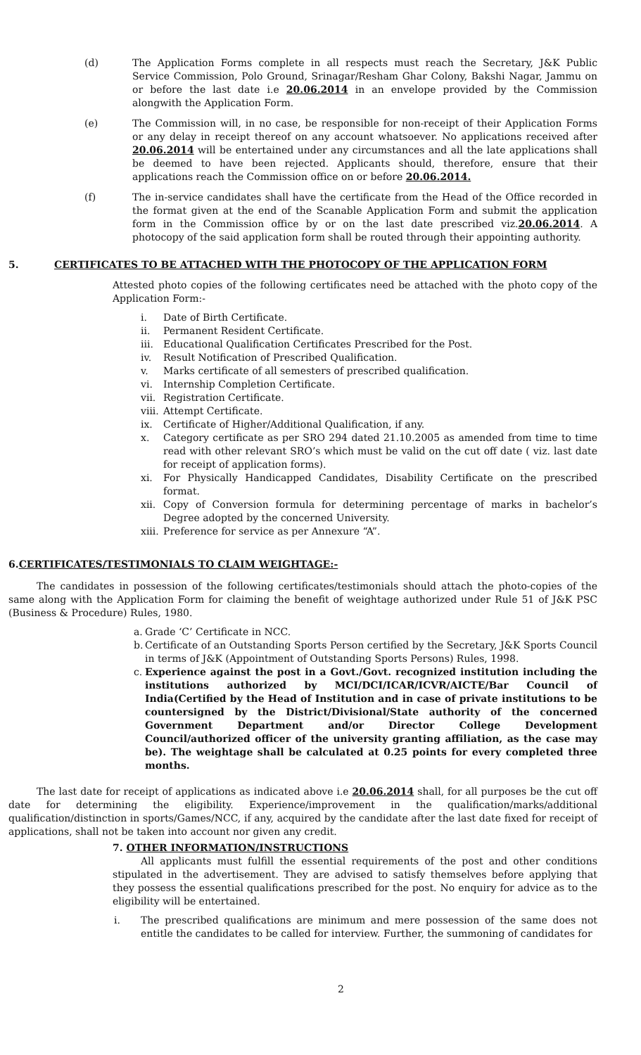(d) The Application Forms complete in all respects must reach the Secretary, J&K Public Service Commission, Polo Ground, Srinagar/Resham Ghar Colony, Bakshi Nagar, Jammu on or before the last date i.e 20.06.2014 in an envelope provided by the Commission alongwith the Application Form.
(e) The Commission will, in no case, be responsible for non-receipt of their Application Forms or any delay in receipt thereof on any account whatsoever. No applications received after 20.06.2014 will be entertained under any circumstances and all the late applications shall be deemed to have been rejected. Applicants should, therefore, ensure that their applications reach the Commission office on or before 20.06.2014.
(f) The in-service candidates shall have the certificate from the Head of the Office recorded in the format given at the end of the Scanable Application Form and submit the application form in the Commission office by or on the last date prescribed viz.20.06.2014. A photocopy of the said application form shall be routed through their appointing authority.
5. CERTIFICATES TO BE ATTACHED WITH THE PHOTOCOPY OF THE APPLICATION FORM
Attested photo copies of the following certificates need be attached with the photo copy of the Application Form:-
i. Date of Birth Certificate.
ii. Permanent Resident Certificate.
iii. Educational Qualification Certificates Prescribed for the Post.
iv. Result Notification of Prescribed Qualification.
v. Marks certificate of all semesters of prescribed qualification.
vi. Internship Completion Certificate.
vii. Registration Certificate.
viii. Attempt Certificate.
ix. Certificate of Higher/Additional Qualification, if any.
x. Category certificate as per SRO 294 dated 21.10.2005 as amended from time to time read with other relevant SRO’s which must be valid on the cut off date ( viz. last date for receipt of application forms).
xi. For Physically Handicapped Candidates, Disability Certificate on the prescribed format.
xii. Copy of Conversion formula for determining percentage of marks in bachelor’s Degree adopted by the concerned University.
xiii. Preference for service as per Annexure “A”.
6. CERTIFICATES/TESTIMONIALS TO CLAIM WEIGHTAGE:-
The candidates in possession of the following certificates/testimonials should attach the photo-copies of the same along with the Application Form for claiming the benefit of weightage authorized under Rule 51 of J&K PSC (Business & Procedure) Rules, 1980.
a. Grade ‘C’ Certificate in NCC.
b. Certificate of an Outstanding Sports Person certified by the Secretary, J&K Sports Council in terms of J&K (Appointment of Outstanding Sports Persons) Rules, 1998.
c. Experience against the post in a Govt./Govt. recognized institution including the institutions authorized by MCI/DCI/ICAR/ICVR/AICTE/Bar Council of India(Certified by the Head of Institution and in case of private institutions to be countersigned by the District/Divisional/State authority of the concerned Government Department and/or Director College Development Council/authorized officer of the university granting affiliation, as the case may be). The weightage shall be calculated at 0.25 points for every completed three months.
The last date for receipt of applications as indicated above i.e 20.06.2014 shall, for all purposes be the cut off date for determining the eligibility. Experience/improvement in the qualification/marks/additional qualification/distinction in sports/Games/NCC, if any, acquired by the candidate after the last date fixed for receipt of applications, shall not be taken into account nor given any credit.
7. OTHER INFORMATION/INSTRUCTIONS
All applicants must fulfill the essential requirements of the post and other conditions stipulated in the advertisement. They are advised to satisfy themselves before applying that they possess the essential qualifications prescribed for the post. No enquiry for advice as to the eligibility will be entertained.
i. The prescribed qualifications are minimum and mere possession of the same does not entitle the candidates to be called for interview. Further, the summoning of candidates for
2